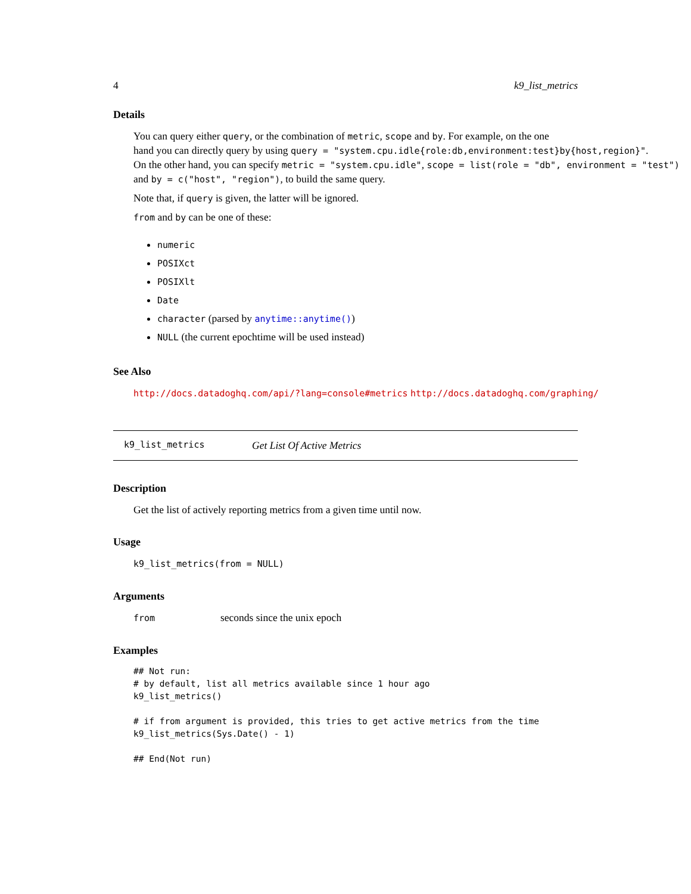4 k9_list_metrics
Details
You can query either query, or the combination of metric, scope and by. For example, on the one
hand you can directly query by using query = "system.cpu.idle{role:db,environment:test}by{host,region}".
On the other hand, you can specify metric = "system.cpu.idle", scope = list(role = "db", environment = "test")
and by = c("host", "region"), to build the same query.
Note that, if query is given, the latter will be ignored.
from and by can be one of these:
numeric
POSIXct
POSIXlt
Date
character (parsed by anytime::anytime())
NULL (the current epochtime will be used instead)
See Also
http://docs.datadoghq.com/api/?lang=console#metrics http://docs.datadoghq.com/graphing/
k9_list_metrics Get List Of Active Metrics
Description
Get the list of actively reporting metrics from a given time until now.
Usage
k9_list_metrics(from = NULL)
Arguments
from seconds since the unix epoch
Examples
## Not run:
# by default, list all metrics available since 1 hour ago
k9_list_metrics()

# if from argument is provided, this tries to get active metrics from the time
k9_list_metrics(Sys.Date() - 1)

## End(Not run)